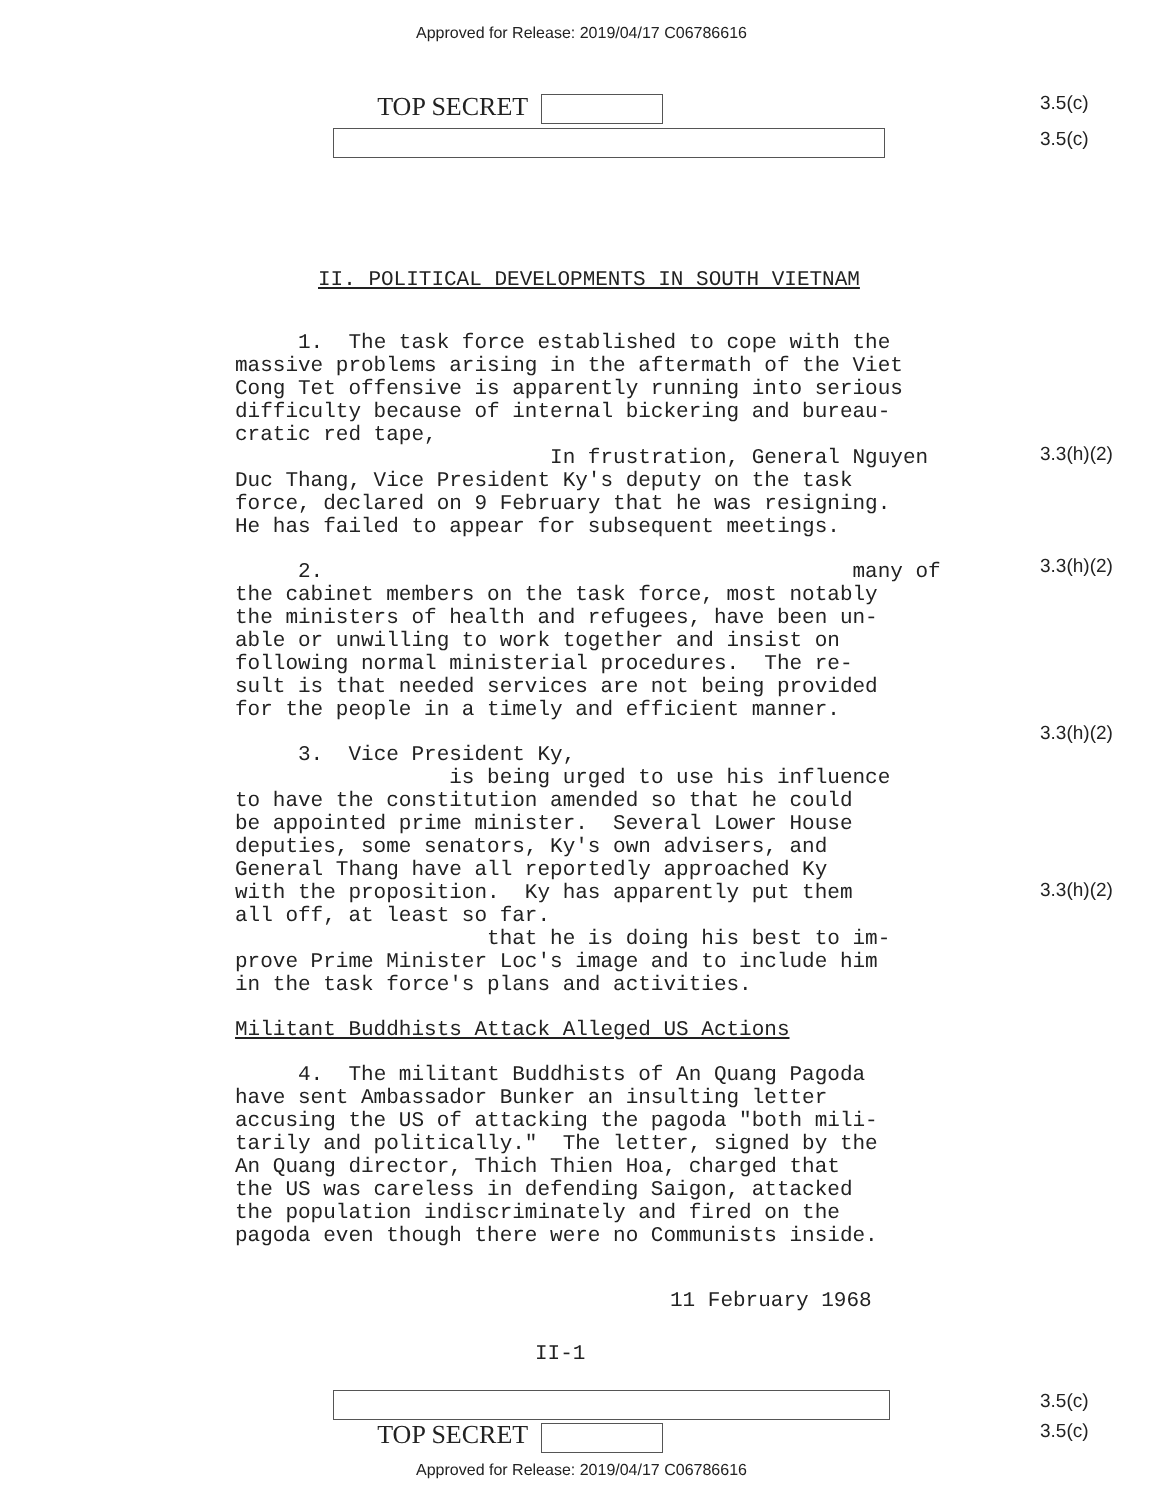Approved for Release: 2019/04/17 C06786616
TOP SECRET
3.5(c)
3.5(c)
II. POLITICAL DEVELOPMENTS IN SOUTH VIETNAM
1. The task force established to cope with the massive problems arising in the aftermath of the Viet Cong Tet offensive is apparently running into serious difficulty because of internal bickering and bureau- cratic red tape, In frustration, General Nguyen Duc Thang, Vice President Ky's deputy on the task force, declared on 9 February that he was resigning. He has failed to appear for subsequent meetings.
2. many of the cabinet members on the task force, most notably the ministers of health and refugees, have been un- able or unwilling to work together and insist on following normal ministerial procedures. The re- sult is that needed services are not being provided for the people in a timely and efficient manner.
3. Vice President Ky, is being urged to use his influence to have the constitution amended so that he could be appointed prime minister. Several Lower House deputies, some senators, Ky's own advisers, and General Thang have all reportedly approached Ky with the proposition. Ky has apparently put them all off, at least so far. that he is doing his best to im- prove Prime Minister Loc's image and to include him in the task force's plans and activities.
Militant Buddhists Attack Alleged US Actions
4. The militant Buddhists of An Quang Pagoda have sent Ambassador Bunker an insulting letter accusing the US of attacking the pagoda "both mili- tarily and politically." The letter, signed by the An Quang director, Thich Thien Hoa, charged that the US was careless in defending Saigon, attacked the population indiscriminately and fired on the pagoda even though there were no Communists inside.
3.3(h)(2)
3.3(h)(2)
3.3(h)(2)
3.3(h)(2)
11 February 1968
II-1
3.5(c)
TOP SECRET
3.5(c)
Approved for Release: 2019/04/17 C06786616